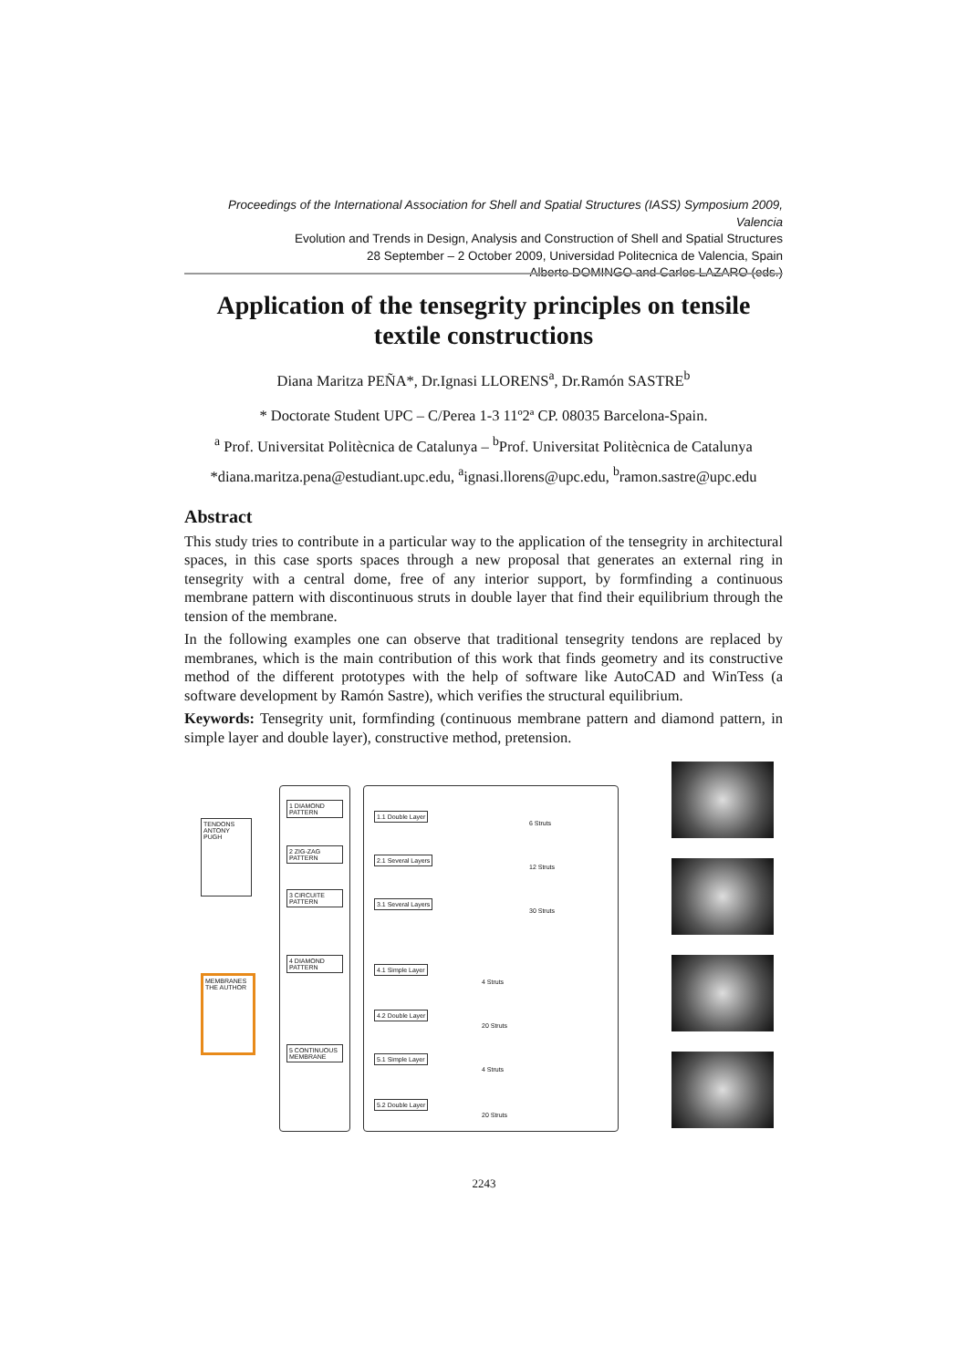Proceedings of the International Association for Shell and Spatial Structures (IASS) Symposium 2009, Valencia
Evolution and Trends in Design, Analysis and Construction of Shell and Spatial Structures
28 September – 2 October 2009, Universidad Politecnica de Valencia, Spain
Alberto DOMINGO and Carlos LAZARO (eds.)
Application of the tensegrity principles on tensile textile constructions
Diana Maritza PEÑA*, Dr.Ignasi LLORENS<sup>a</sup>, Dr.Ramón SASTRE<sup>b</sup>
* Doctorate Student UPC – C/Perea 1-3 11º2ª CP. 08035 Barcelona-Spain.
<sup>a</sup> Prof. Universitat Politècnica de Catalunya – <sup>b</sup>Prof. Universitat Politècnica de Catalunya
*diana.maritza.pena@estudiant.upc.edu, <sup>a</sup>ignasi.llorens@upc.edu, <sup>b</sup>ramon.sastre@upc.edu
Abstract
This study tries to contribute in a particular way to the application of the tensegrity in architectural spaces, in this case sports spaces through a new proposal that generates an external ring in tensegrity with a central dome, free of any interior support, by formfinding a continuous membrane pattern with discontinuous struts in double layer that find their equilibrium through the tension of the membrane.
In the following examples one can observe that traditional tensegrity tendons are replaced by membranes, which is the main contribution of this work that finds geometry and its constructive method of the different prototypes with the help of software like AutoCAD and WinTess (a software development by Ramón Sastre), which verifies the structural equilibrium.
Keywords: Tensegrity unit, formfinding (continuous membrane pattern and diamond pattern, in simple layer and double layer), constructive method, pretension.
TENDONS
ANTONY PUGH
MEMBRANES
THE AUTHOR
1 DIAMOND PATTERN
2 ZIG-ZAG PATTERN
3 CIRCUITE PATTERN
4 DIAMOND PATTERN
5 CONTINUOUS MEMBRANE
1.1 Double Layer
6 Struts
2.1 Several Layers
12 Struts
3.1 Several Layers
30 Struts
4.1 Simple Layer
4 Struts
4.2 Double Layer
20 Struts
5.1 Simple Layer
4 Struts
5.2 Double Layer
20 Struts
2243